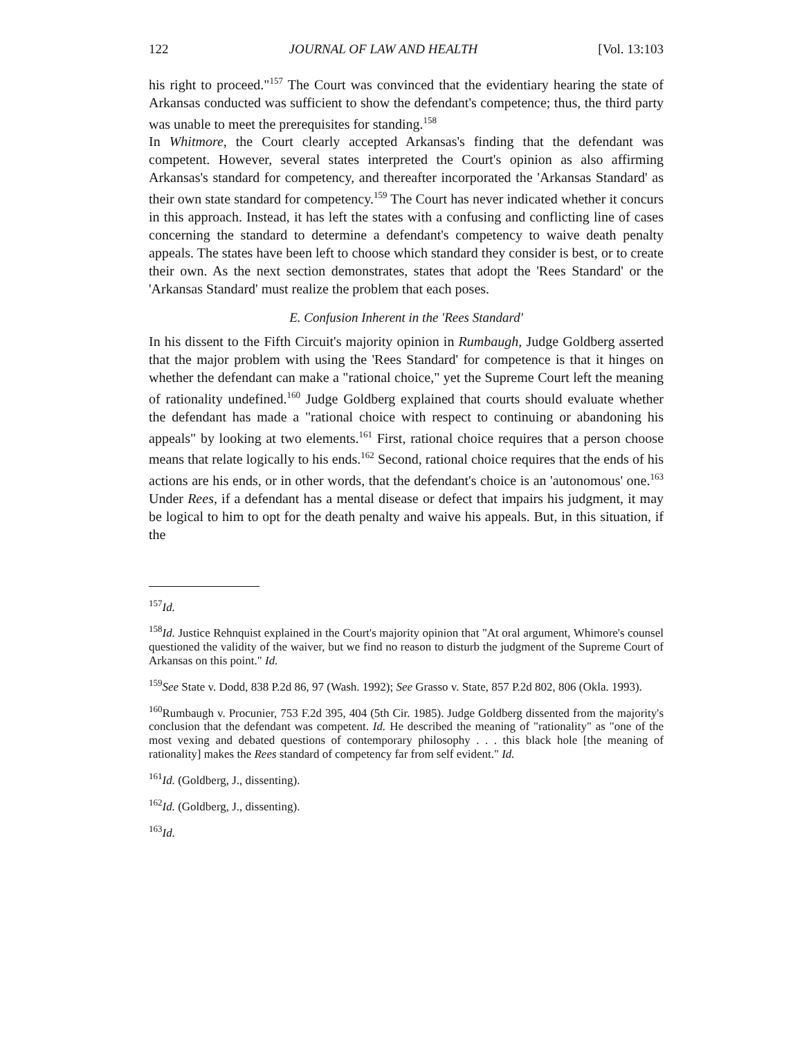122 JOURNAL OF LAW AND HEALTH [Vol. 13:103
his right to proceed."<sup>157</sup> The Court was convinced that the evidentiary hearing the state of Arkansas conducted was sufficient to show the defendant's competence; thus, the third party was unable to meet the prerequisites for standing.<sup>158</sup>
In Whitmore, the Court clearly accepted Arkansas's finding that the defendant was competent. However, several states interpreted the Court's opinion as also affirming Arkansas's standard for competency, and thereafter incorporated the 'Arkansas Standard' as their own state standard for competency.<sup>159</sup> The Court has never indicated whether it concurs in this approach. Instead, it has left the states with a confusing and conflicting line of cases concerning the standard to determine a defendant's competency to waive death penalty appeals. The states have been left to choose which standard they consider is best, or to create their own. As the next section demonstrates, states that adopt the 'Rees Standard' or the 'Arkansas Standard' must realize the problem that each poses.
E. Confusion Inherent in the 'Rees Standard'
In his dissent to the Fifth Circuit's majority opinion in Rumbaugh, Judge Goldberg asserted that the major problem with using the 'Rees Standard' for competence is that it hinges on whether the defendant can make a "rational choice," yet the Supreme Court left the meaning of rationality undefined.<sup>160</sup> Judge Goldberg explained that courts should evaluate whether the defendant has made a "rational choice with respect to continuing or abandoning his appeals" by looking at two elements.<sup>161</sup> First, rational choice requires that a person choose means that relate logically to his ends.<sup>162</sup> Second, rational choice requires that the ends of his actions are his ends, or in other words, that the defendant's choice is an 'autonomous' one.<sup>163</sup> Under Rees, if a defendant has a mental disease or defect that impairs his judgment, it may be logical to him to opt for the death penalty and waive his appeals. But, in this situation, if the
<sup>157</sup> Id.
<sup>158</sup> Id. Justice Rehnquist explained in the Court's majority opinion that "At oral argument, Whimore's counsel questioned the validity of the waiver, but we find no reason to disturb the judgment of the Supreme Court of Arkansas on this point." Id.
<sup>159</sup> See State v. Dodd, 838 P.2d 86, 97 (Wash. 1992); See Grasso v. State, 857 P.2d 802, 806 (Okla. 1993).
<sup>160</sup> Rumbaugh v. Procunier, 753 F.2d 395, 404 (5th Cir. 1985). Judge Goldberg dissented from the majority's conclusion that the defendant was competent. Id. He described the meaning of "rationality" as "one of the most vexing and debated questions of contemporary philosophy . . . this black hole [the meaning of rationality] makes the Rees standard of competency far from self evident." Id.
<sup>161</sup> Id. (Goldberg, J., dissenting).
<sup>162</sup> Id. (Goldberg, J., dissenting).
<sup>163</sup> Id.